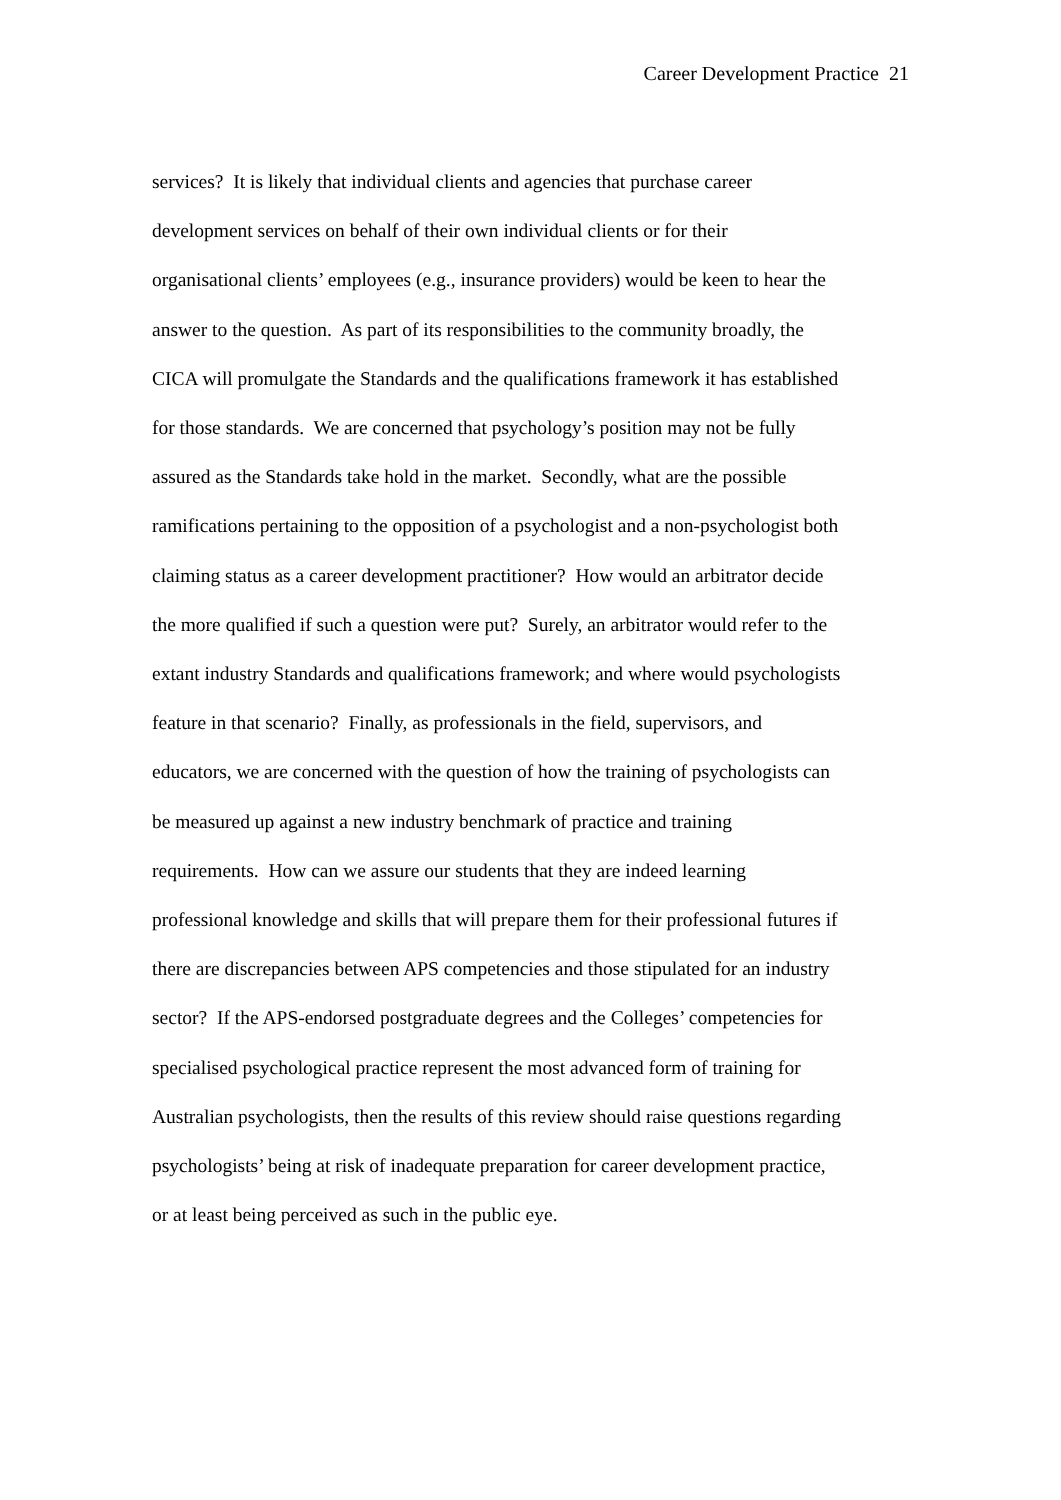Career Development Practice 21
services? It is likely that individual clients and agencies that purchase career
development services on behalf of their own individual clients or for their
organisational clients’ employees (e.g., insurance providers) would be keen to hear the
answer to the question. As part of its responsibilities to the community broadly, the
CICA will promulgate the Standards and the qualifications framework it has established
for those standards. We are concerned that psychology’s position may not be fully
assured as the Standards take hold in the market. Secondly, what are the possible
ramifications pertaining to the opposition of a psychologist and a non-psychologist both
claiming status as a career development practitioner? How would an arbitrator decide
the more qualified if such a question were put? Surely, an arbitrator would refer to the
extant industry Standards and qualifications framework; and where would psychologists
feature in that scenario? Finally, as professionals in the field, supervisors, and
educators, we are concerned with the question of how the training of psychologists can
be measured up against a new industry benchmark of practice and training
requirements. How can we assure our students that they are indeed learning
professional knowledge and skills that will prepare them for their professional futures if
there are discrepancies between APS competencies and those stipulated for an industry
sector? If the APS-endorsed postgraduate degrees and the Colleges’ competencies for
specialised psychological practice represent the most advanced form of training for
Australian psychologists, then the results of this review should raise questions regarding
psychologists’ being at risk of inadequate preparation for career development practice,
or at least being perceived as such in the public eye.